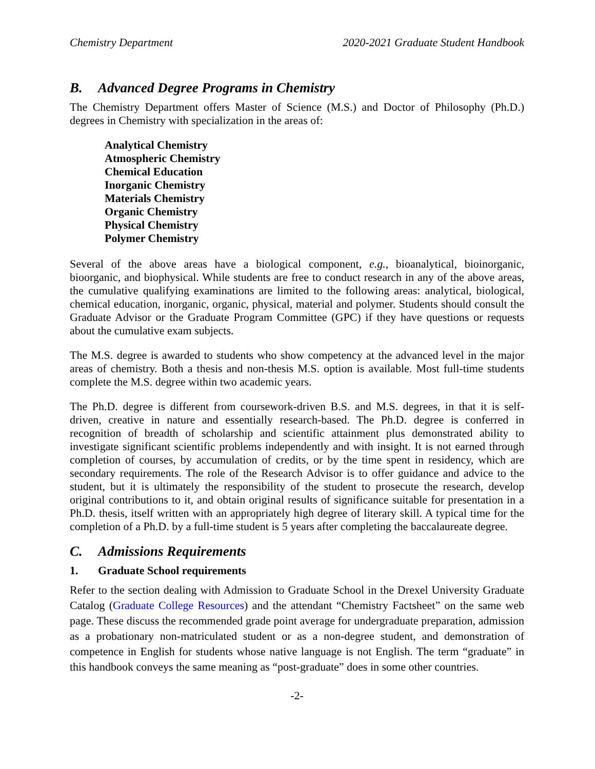Chemistry Department 2020-2021 Graduate Student Handbook
B. Advanced Degree Programs in Chemistry
The Chemistry Department offers Master of Science (M.S.) and Doctor of Philosophy (Ph.D.) degrees in Chemistry with specialization in the areas of:
Analytical Chemistry
Atmospheric Chemistry
Chemical Education
Inorganic Chemistry
Materials Chemistry
Organic Chemistry
Physical Chemistry
Polymer Chemistry
Several of the above areas have a biological component, e.g., bioanalytical, bioinorganic, bioorganic, and biophysical. While students are free to conduct research in any of the above areas, the cumulative qualifying examinations are limited to the following areas: analytical, biological, chemical education, inorganic, organic, physical, material and polymer. Students should consult the Graduate Advisor or the Graduate Program Committee (GPC) if they have questions or requests about the cumulative exam subjects.
The M.S. degree is awarded to students who show competency at the advanced level in the major areas of chemistry. Both a thesis and non-thesis M.S. option is available. Most full-time students complete the M.S. degree within two academic years.
The Ph.D. degree is different from coursework-driven B.S. and M.S. degrees, in that it is self-driven, creative in nature and essentially research-based. The Ph.D. degree is conferred in recognition of breadth of scholarship and scientific attainment plus demonstrated ability to investigate significant scientific problems independently and with insight. It is not earned through completion of courses, by accumulation of credits, or by the time spent in residency, which are secondary requirements. The role of the Research Advisor is to offer guidance and advice to the student, but it is ultimately the responsibility of the student to prosecute the research, develop original contributions to it, and obtain original results of significance suitable for presentation in a Ph.D. thesis, itself written with an appropriately high degree of literary skill. A typical time for the completion of a Ph.D. by a full-time student is 5 years after completing the baccalaureate degree.
C. Admissions Requirements
1. Graduate School requirements
Refer to the section dealing with Admission to Graduate School in the Drexel University Graduate Catalog (Graduate College Resources) and the attendant “Chemistry Factsheet” on the same web page. These discuss the recommended grade point average for undergraduate preparation, admission as a probationary non-matriculated student or as a non-degree student, and demonstration of competence in English for students whose native language is not English. The term “graduate” in this handbook conveys the same meaning as “post-graduate” does in some other countries.
-2-